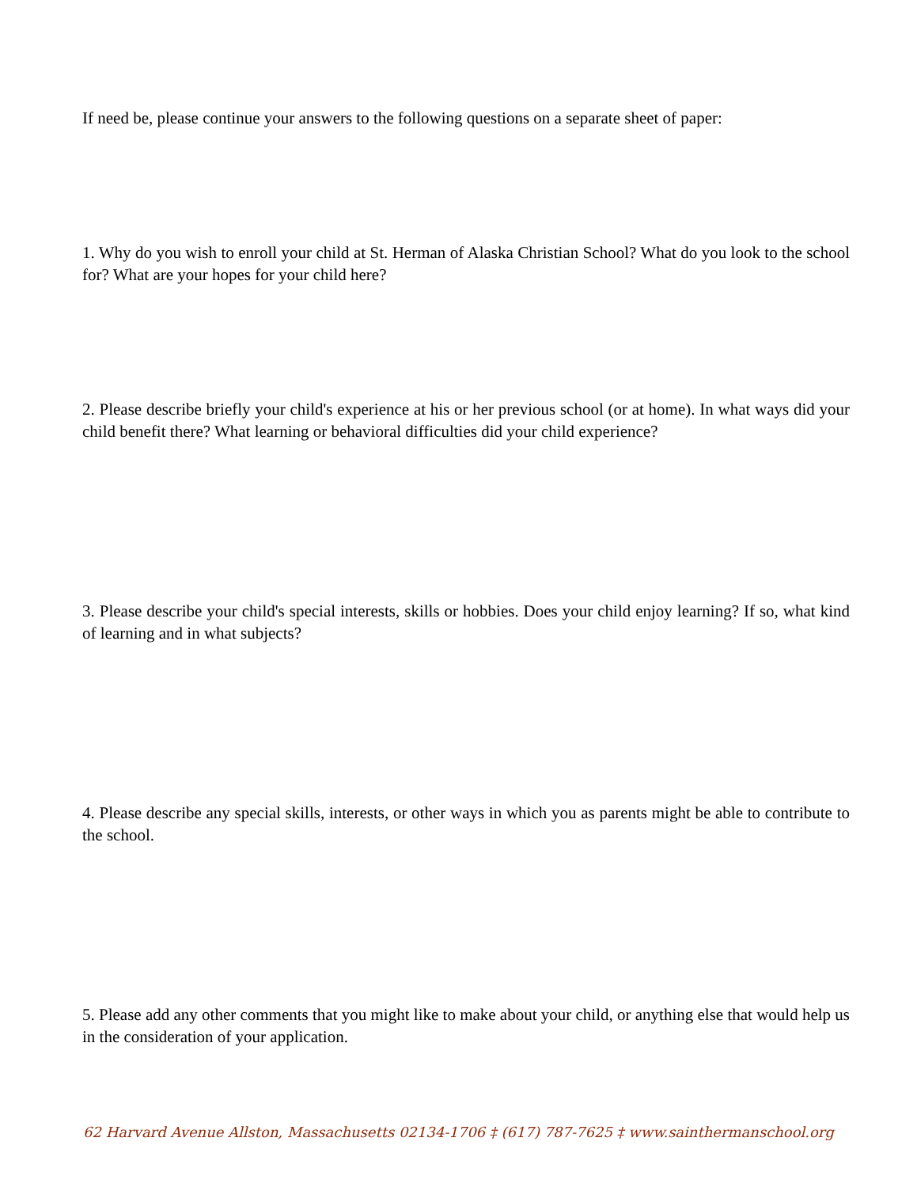If need be, please continue your answers to the following questions on a separate sheet of paper:
1. Why do you wish to enroll your child at St. Herman of Alaska Christian School? What do you look to the school for? What are your hopes for your child here?
2. Please describe briefly your child's experience at his or her previous school (or at home). In what ways did your child benefit there? What learning or behavioral difficulties did your child experience?
3. Please describe your child's special interests, skills or hobbies. Does your child enjoy learning? If so, what kind of learning and in what subjects?
4. Please describe any special skills, interests, or other ways in which you as parents might be able to contribute to the school.
5. Please add any other comments that you might like to make about your child, or anything else that would help us in the consideration of your application.
62 Harvard Avenue Allston, Massachusetts 02134-1706 ‡ (617) 787-7625 ‡ www.sainthermanschool.org